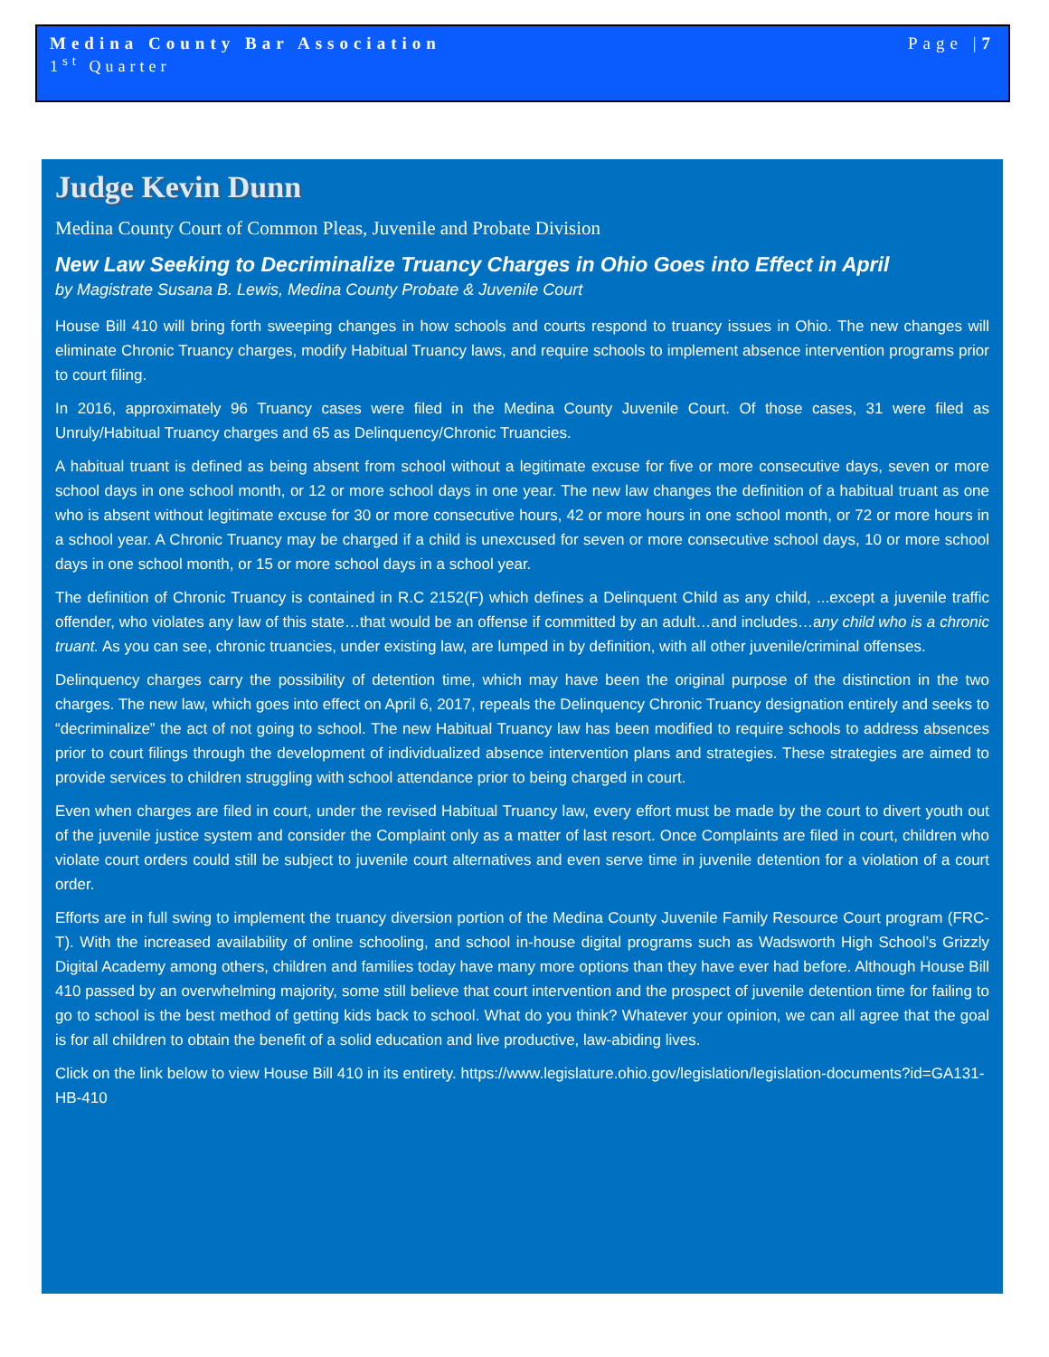Medina County Bar Association Page |7
1<sup>st</sup> Quarter
Judge Kevin Dunn
Medina County Court of Common Pleas, Juvenile and Probate Division
New Law Seeking to Decriminalize Truancy Charges in Ohio Goes into Effect in April
by Magistrate Susana B. Lewis, Medina County Probate & Juvenile Court
House Bill 410 will bring forth sweeping changes in how schools and courts respond to truancy issues in Ohio. The new changes will eliminate Chronic Truancy charges, modify Habitual Truancy laws, and require schools to implement absence intervention programs prior to court filing.
In 2016, approximately 96 Truancy cases were filed in the Medina County Juvenile Court. Of those cases, 31 were filed as Unruly/Habitual Truancy charges and 65 as Delinquency/Chronic Truancies.
A habitual truant is defined as being absent from school without a legitimate excuse for five or more consecutive days, seven or more school days in one school month, or 12 or more school days in one year. The new law changes the definition of a habitual truant as one who is absent without legitimate excuse for 30 or more consecutive hours, 42 or more hours in one school month, or 72 or more hours in a school year. A Chronic Truancy may be charged if a child is unexcused for seven or more consecutive school days, 10 or more school days in one school month, or 15 or more school days in a school year.
The definition of Chronic Truancy is contained in R.C 2152(F) which defines a Delinquent Child as any child, ...except a juvenile traffic offender, who violates any law of this state…that would be an offense if committed by an adult…and includes…any child who is a chronic truant. As you can see, chronic truancies, under existing law, are lumped in by definition, with all other juvenile/criminal offenses.
Delinquency charges carry the possibility of detention time, which may have been the original purpose of the distinction in the two charges. The new law, which goes into effect on April 6, 2017, repeals the Delinquency Chronic Truancy designation entirely and seeks to “decriminalize” the act of not going to school. The new Habitual Truancy law has been modified to require schools to address absences prior to court filings through the development of individualized absence intervention plans and strategies. These strategies are aimed to provide services to children struggling with school attendance prior to being charged in court.
Even when charges are filed in court, under the revised Habitual Truancy law, every effort must be made by the court to divert youth out of the juvenile justice system and consider the Complaint only as a matter of last resort. Once Complaints are filed in court, children who violate court orders could still be subject to juvenile court alternatives and even serve time in juvenile detention for a violation of a court order.
Efforts are in full swing to implement the truancy diversion portion of the Medina County Juvenile Family Resource Court program (FRC-T). With the increased availability of online schooling, and school in-house digital programs such as Wadsworth High School’s Grizzly Digital Academy among others, children and families today have many more options than they have ever had before. Although House Bill 410 passed by an overwhelming majority, some still believe that court intervention and the prospect of juvenile detention time for failing to go to school is the best method of getting kids back to school. What do you think? Whatever your opinion, we can all agree that the goal is for all children to obtain the benefit of a solid education and live productive, law-abiding lives.
Click on the link below to view House Bill 410 in its entirety. https://www.legislature.ohio.gov/legislation/legislation-documents?id=GA131-HB-410